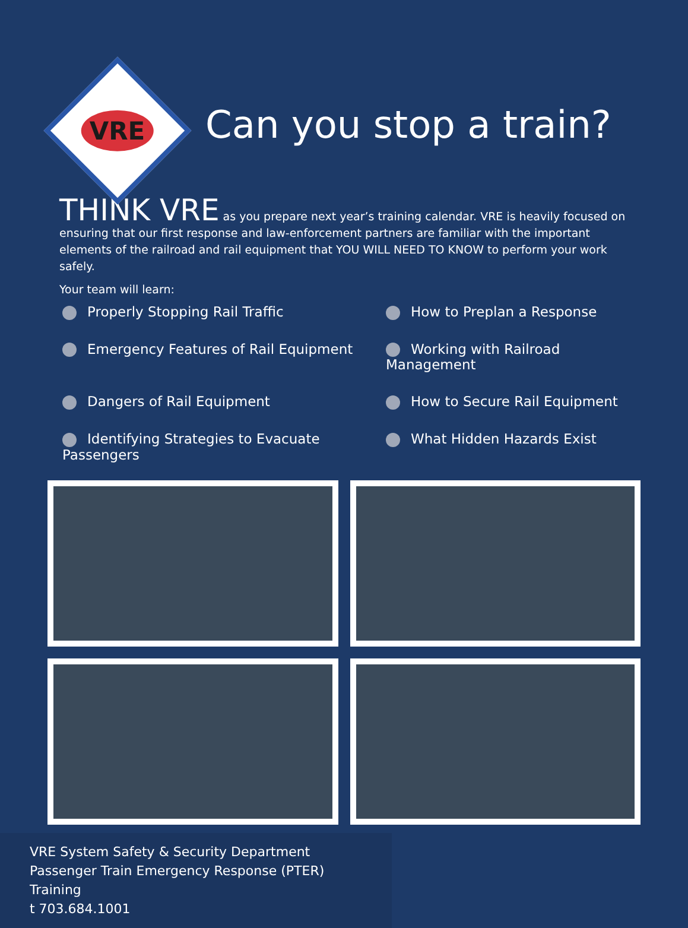VRE
Can you stop a train?
THINK VRE as you prepare next year’s training calendar. VRE is heavily focused on ensuring that our first response and law-enforcement partners are familiar with the important elements of the railroad and rail equipment that YOU WILL NEED TO KNOW to perform your work safely.
Your team will learn:
Properly Stopping Rail Traffic
How to Preplan a Response
Emergency Features of Rail Equipment
Working with Railroad Management
Dangers of Rail Equipment
How to Secure Rail Equipment
Identifying Strategies to Evacuate Passengers
What Hidden Hazards Exist
VRE System Safety & Security Department
Passenger Train Emergency Response (PTER) Training
t 703.684.1001